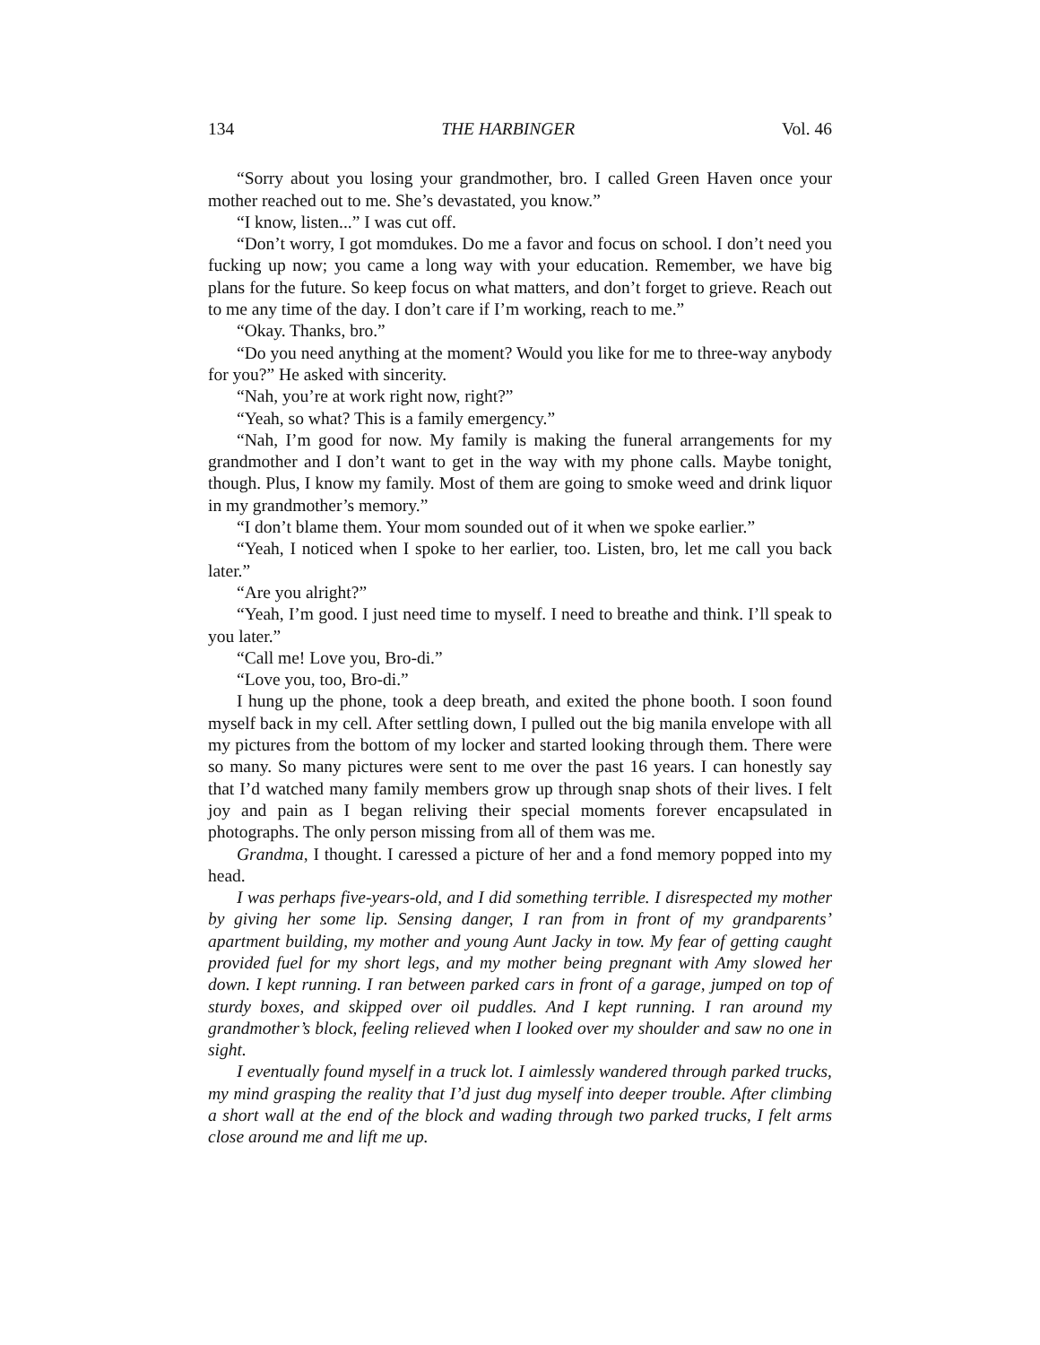134 THE HARBINGER Vol. 46
“Sorry about you losing your grandmother, bro. I called Green Haven once your mother reached out to me. She’s devastated, you know.”
“I know, listen...” I was cut off.
“Don’t worry, I got momdukes. Do me a favor and focus on school. I don’t need you fucking up now; you came a long way with your education. Remember, we have big plans for the future. So keep focus on what matters, and don’t forget to grieve. Reach out to me any time of the day. I don’t care if I’m working, reach to me.”
“Okay. Thanks, bro.”
“Do you need anything at the moment? Would you like for me to three-way anybody for you?” He asked with sincerity.
“Nah, you’re at work right now, right?”
“Yeah, so what? This is a family emergency.”
“Nah, I’m good for now. My family is making the funeral arrangements for my grandmother and I don’t want to get in the way with my phone calls. Maybe tonight, though. Plus, I know my family. Most of them are going to smoke weed and drink liquor in my grandmother’s memory.”
“I don’t blame them. Your mom sounded out of it when we spoke earlier.”
“Yeah, I noticed when I spoke to her earlier, too. Listen, bro, let me call you back later.”
“Are you alright?”
“Yeah, I’m good. I just need time to myself. I need to breathe and think. I’ll speak to you later.”
“Call me! Love you, Bro-di.”
“Love you, too, Bro-di.”
I hung up the phone, took a deep breath, and exited the phone booth. I soon found myself back in my cell. After settling down, I pulled out the big manila envelope with all my pictures from the bottom of my locker and started looking through them. There were so many. So many pictures were sent to me over the past 16 years. I can honestly say that I’d watched many family members grow up through snap shots of their lives. I felt joy and pain as I began reliving their special moments forever encapsulated in photographs. The only person missing from all of them was me.
Grandma, I thought. I caressed a picture of her and a fond memory popped into my head.
I was perhaps five-years-old, and I did something terrible. I disrespected my mother by giving her some lip. Sensing danger, I ran from in front of my grandparents’ apartment building, my mother and young Aunt Jacky in tow. My fear of getting caught provided fuel for my short legs, and my mother being pregnant with Amy slowed her down. I kept running. I ran between parked cars in front of a garage, jumped on top of sturdy boxes, and skipped over oil puddles. And I kept running. I ran around my grandmother’s block, feeling relieved when I looked over my shoulder and saw no one in sight.
I eventually found myself in a truck lot. I aimlessly wandered through parked trucks, my mind grasping the reality that I’d just dug myself into deeper trouble. After climbing a short wall at the end of the block and wading through two parked trucks, I felt arms close around me and lift me up.